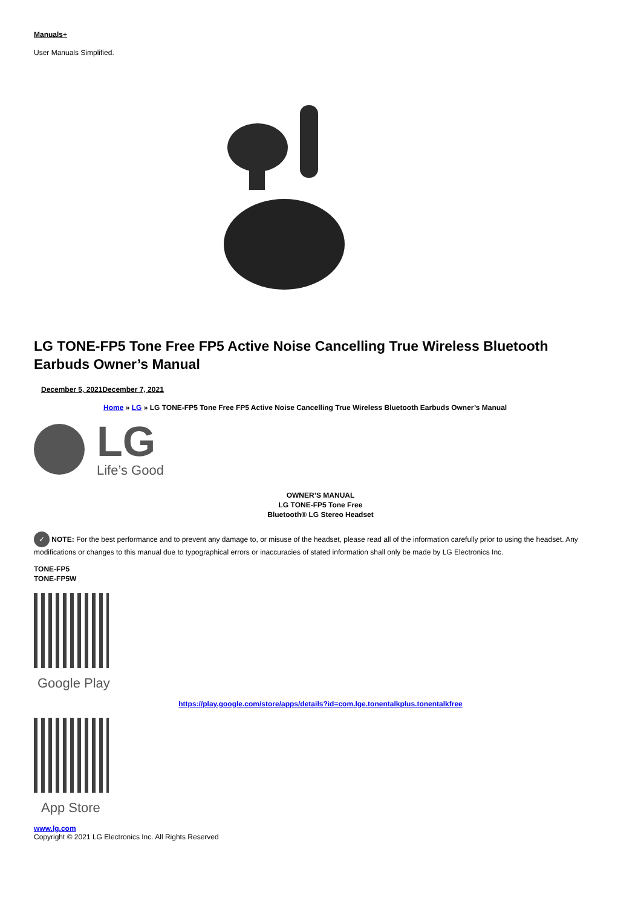Manuals+
User Manuals Simplified.
LG TONE-FP5 Tone Free FP5 Active Noise Cancelling True Wireless Bluetooth Earbuds Owner’s Manual
December 5, 2021December 7, 2021
Home » LG » LG TONE-FP5 Tone Free FP5 Active Noise Cancelling True Wireless Bluetooth Earbuds Owner’s Manual
LG
Life’s Good
OWNER’S MANUAL
LG TONE-FP5 Tone Free
Bluetooth® LG Stereo Headset
✓ NOTE: For the best performance and to prevent any damage to, or misuse of the headset, please read all of the information carefully prior to using the headset. Any modifications or changes to this manual due to typographical errors or inaccuracies of stated information shall only be made by LG Electronics Inc.
TONE-FP5
TONE-FP5W
Google Play
https://play.google.com/store/apps/details?id=com.lge.tonentalkplus.tonentalkfree
App Store
www.lg.com
Copyright © 2021 LG Electronics Inc. All Rights Reserved